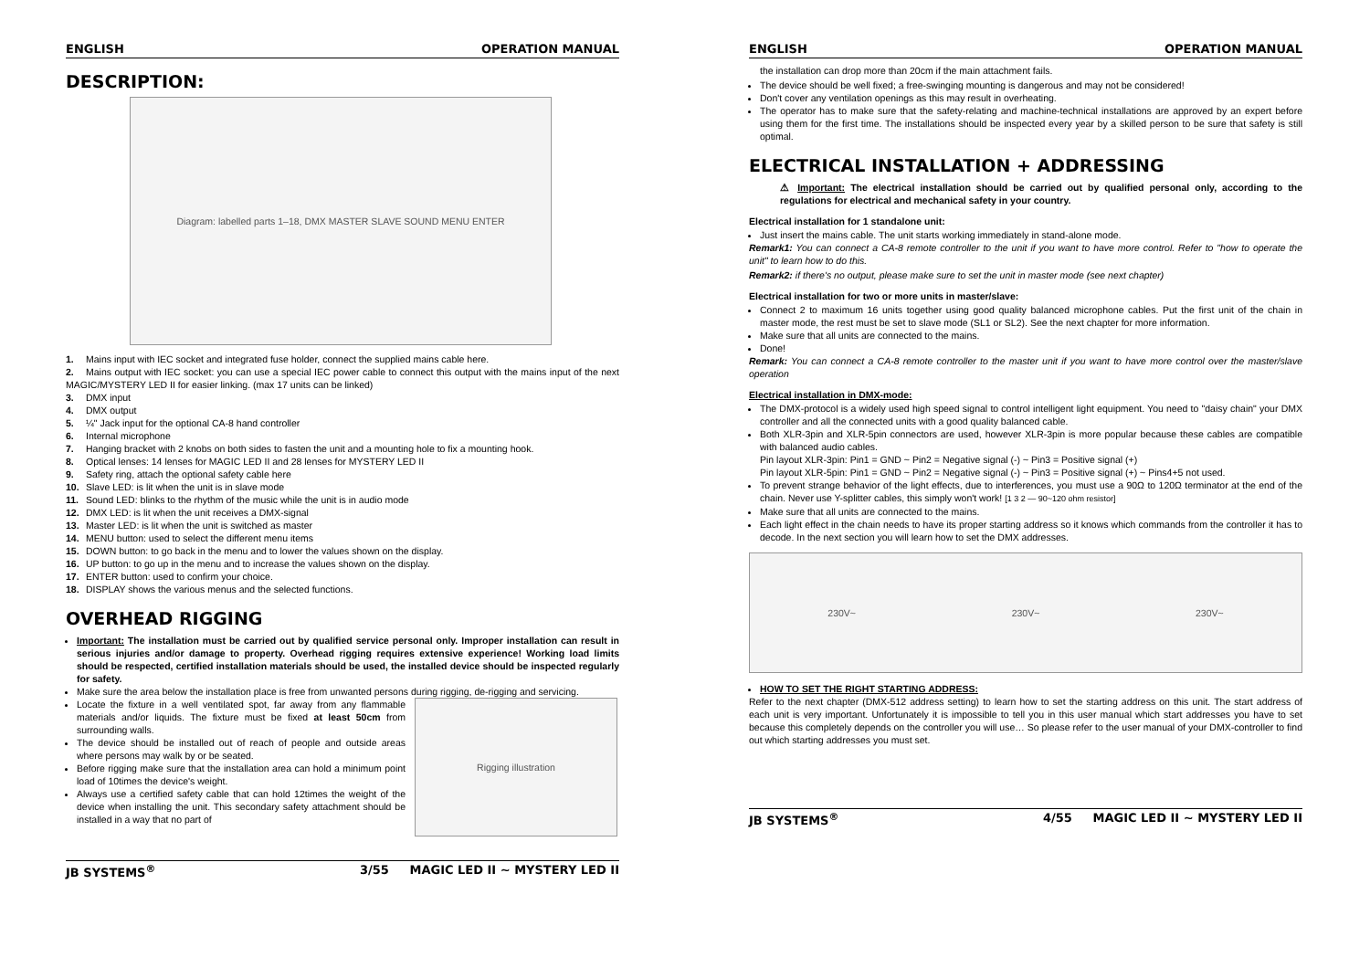ENGLISH OPERATION MANUAL
DESCRIPTION:
Diagram: labelled parts 1–18, DMX MASTER SLAVE SOUND MENU ENTER
1. Mains input with IEC socket and integrated fuse holder, connect the supplied mains cable here.
2. Mains output with IEC socket: you can use a special IEC power cable to connect this output with the mains input of the next MAGIC/MYSTERY LED II for easier linking. (max 17 units can be linked)
3. DMX input
4. DMX output
5. ¼" Jack input for the optional CA-8 hand controller
6. Internal microphone
7. Hanging bracket with 2 knobs on both sides to fasten the unit and a mounting hole to fix a mounting hook.
8. Optical lenses: 14 lenses for MAGIC LED II and 28 lenses for MYSTERY LED II
9. Safety ring, attach the optional safety cable here
10. Slave LED: is lit when the unit is in slave mode
11. Sound LED: blinks to the rhythm of the music while the unit is in audio mode
12. DMX LED: is lit when the unit receives a DMX-signal
13. Master LED: is lit when the unit is switched as master
14. MENU button: used to select the different menu items
15. DOWN button: to go back in the menu and to lower the values shown on the display.
16. UP button: to go up in the menu and to increase the values shown on the display.
17. ENTER button: used to confirm your choice.
18. DISPLAY shows the various menus and the selected functions.
OVERHEAD RIGGING
Important: The installation must be carried out by qualified service personal only. Improper installation can result in serious injuries and/or damage to property. Overhead rigging requires extensive experience! Working load limits should be respected, certified installation materials should be used, the installed device should be inspected regularly for safety.
Make sure the area below the installation place is free from unwanted persons during rigging, de-rigging and servicing.
Locate the fixture in a well ventilated spot, far away from any flammable materials and/or liquids. The fixture must be fixed at least 50cm from surrounding walls.
The device should be installed out of reach of people and outside areas where persons may walk by or be seated.
Before rigging make sure that the installation area can hold a minimum point load of 10times the device's weight.
Always use a certified safety cable that can hold 12times the weight of the device when installing the unit. This secondary safety attachment should be installed in a way that no part of
Rigging illustration
JB SYSTEMS<sup>®</sup> 3/55 MAGIC LED II ~ MYSTERY LED II
ENGLISH OPERATION MANUAL
the installation can drop more than 20cm if the main attachment fails.
The device should be well fixed; a free-swinging mounting is dangerous and may not be considered!
Don't cover any ventilation openings as this may result in overheating.
The operator has to make sure that the safety-relating and machine-technical installations are approved by an expert before using them for the first time. The installations should be inspected every year by a skilled person to be sure that safety is still optimal.
ELECTRICAL INSTALLATION + ADDRESSING
⚠ Important: The electrical installation should be carried out by qualified personal only, according to the regulations for electrical and mechanical safety in your country.
Electrical installation for 1 standalone unit:
Just insert the mains cable. The unit starts working immediately in stand-alone mode.
Remark1: You can connect a CA-8 remote controller to the unit if you want to have more control. Refer to "how to operate the unit" to learn how to do this.
Remark2: if there's no output, please make sure to set the unit in master mode (see next chapter)
Electrical installation for two or more units in master/slave:
Connect 2 to maximum 16 units together using good quality balanced microphone cables. Put the first unit of the chain in master mode, the rest must be set to slave mode (SL1 or SL2). See the next chapter for more information.
Make sure that all units are connected to the mains.
Done!
Remark: You can connect a CA-8 remote controller to the master unit if you want to have more control over the master/slave operation
Electrical installation in DMX-mode:
The DMX-protocol is a widely used high speed signal to control intelligent light equipment. You need to "daisy chain" your DMX controller and all the connected units with a good quality balanced cable.
Both XLR-3pin and XLR-5pin connectors are used, however XLR-3pin is more popular because these cables are compatible with balanced audio cables.
Pin layout XLR-3pin: Pin1 = GND ~ Pin2 = Negative signal (-) ~ Pin3 = Positive signal (+)
Pin layout XLR-5pin: Pin1 = GND ~ Pin2 = Negative signal (-) ~ Pin3 = Positive signal (+) ~ Pins4+5 not used.
To prevent strange behavior of the light effects, due to interferences, you must use a 90Ω to 120Ω terminator at the end of the chain. Never use Y-splitter cables, this simply won't work! [1 3 2 — 90~120 ohm resistor]
Make sure that all units are connected to the mains.
Each light effect in the chain needs to have its proper starting address so it knows which commands from the controller it has to decode. In the next section you will learn how to set the DMX addresses.
230V~ 230V~ 230V~
HOW TO SET THE RIGHT STARTING ADDRESS:
Refer to the next chapter (DMX-512 address setting) to learn how to set the starting address on this unit. The start address of each unit is very important. Unfortunately it is impossible to tell you in this user manual which start addresses you have to set because this completely depends on the controller you will use… So please refer to the user manual of your DMX-controller to find out which starting addresses you must set.
JB SYSTEMS<sup>®</sup> 4/55 MAGIC LED II ~ MYSTERY LED II